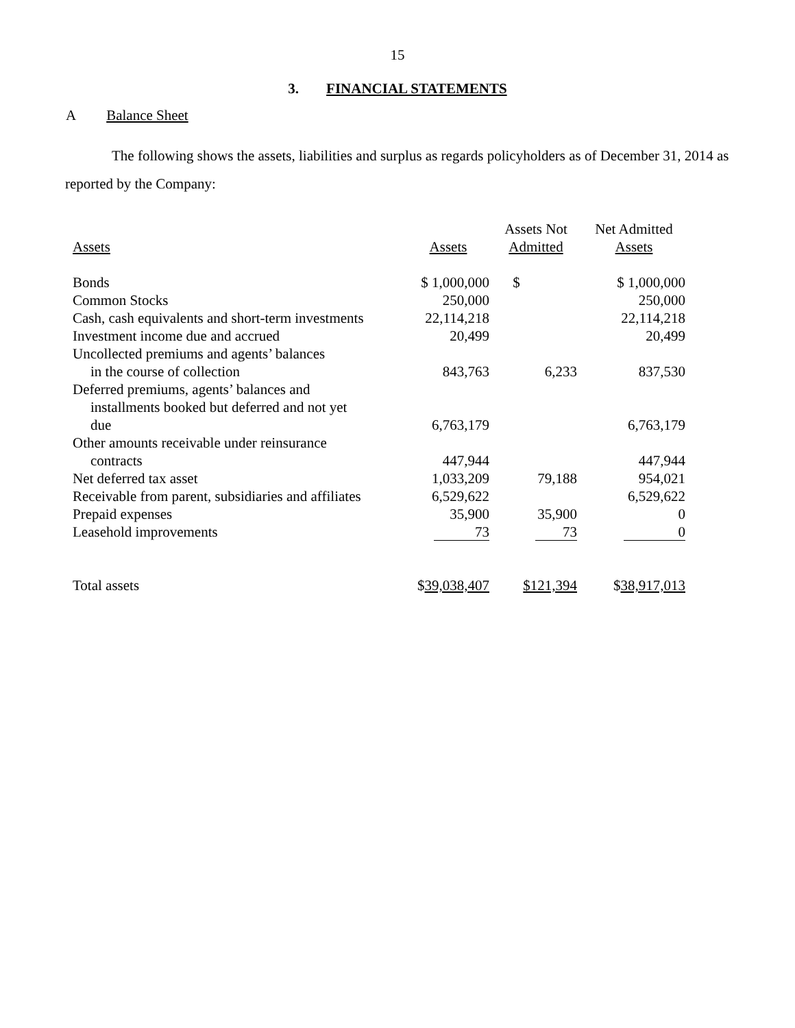15
3. FINANCIAL STATEMENTS
A Balance Sheet
The following shows the assets, liabilities and surplus as regards policyholders as of December 31, 2014 as reported by the Company:
| Assets | Assets | Assets Not Admitted | Net Admitted Assets |
| --- | --- | --- | --- |
| Bonds | $ 1,000,000 | $ | $ 1,000,000 |
| Common Stocks | 250,000 | | 250,000 |
| Cash, cash equivalents and short-term investments | 22,114,218 | | 22,114,218 |
| Investment income due and accrued | 20,499 | | 20,499 |
| Uncollected premiums and agents’ balances in the course of collection | 843,763 | 6,233 | 837,530 |
| Deferred premiums, agents’ balances and installments booked but deferred and not yet due | 6,763,179 | | 6,763,179 |
| Other amounts receivable under reinsurance contracts | 447,944 | | 447,944 |
| Net deferred tax asset | 1,033,209 | 79,188 | 954,021 |
| Receivable from parent, subsidiaries and affiliates | 6,529,622 | | 6,529,622 |
| Prepaid expenses | 35,900 | 35,900 | 0 |
| Leasehold improvements | 73 | 73 | 0 |
| Total assets | $ 39,038,407 | $121,394 | $ 38,917,013 |